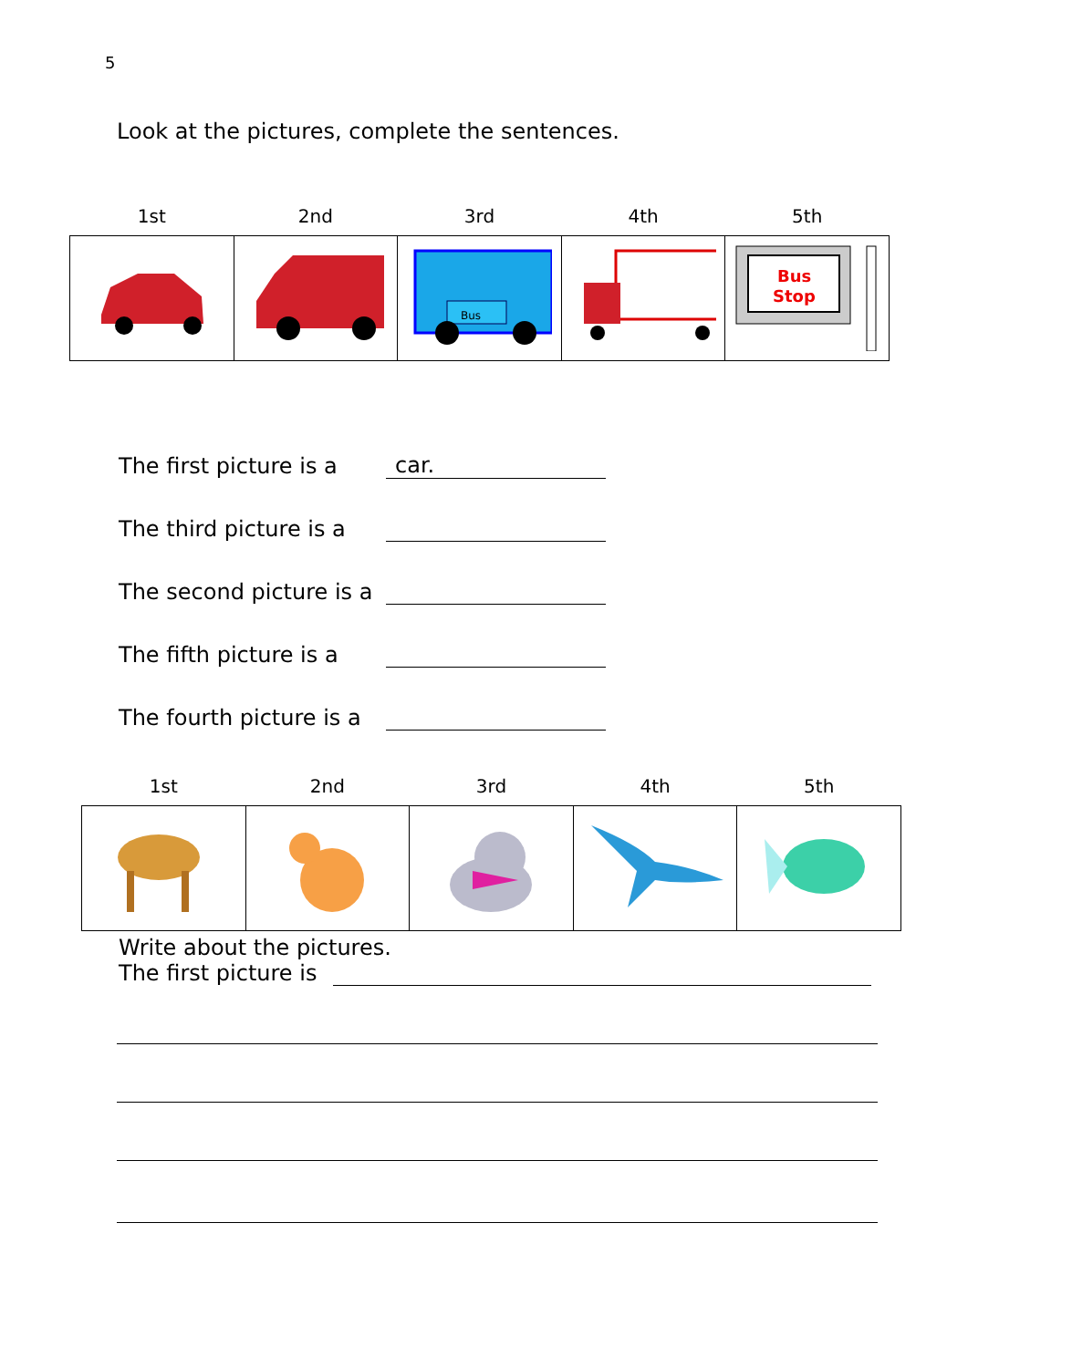5
Look at the pictures, complete the sentences.
| 1st | 2nd | 3rd | 4th | 5th |
| --- | --- | --- | --- | --- |
| | | Bus | | Bus Stop |
The first picture is a car.
The third picture is a
The second picture is a
The fifth picture is a
The fourth picture is a
| 1st | 2nd | 3rd | 4th | 5th |
| --- | --- | --- | --- | --- |
Write about the pictures.
The first picture is